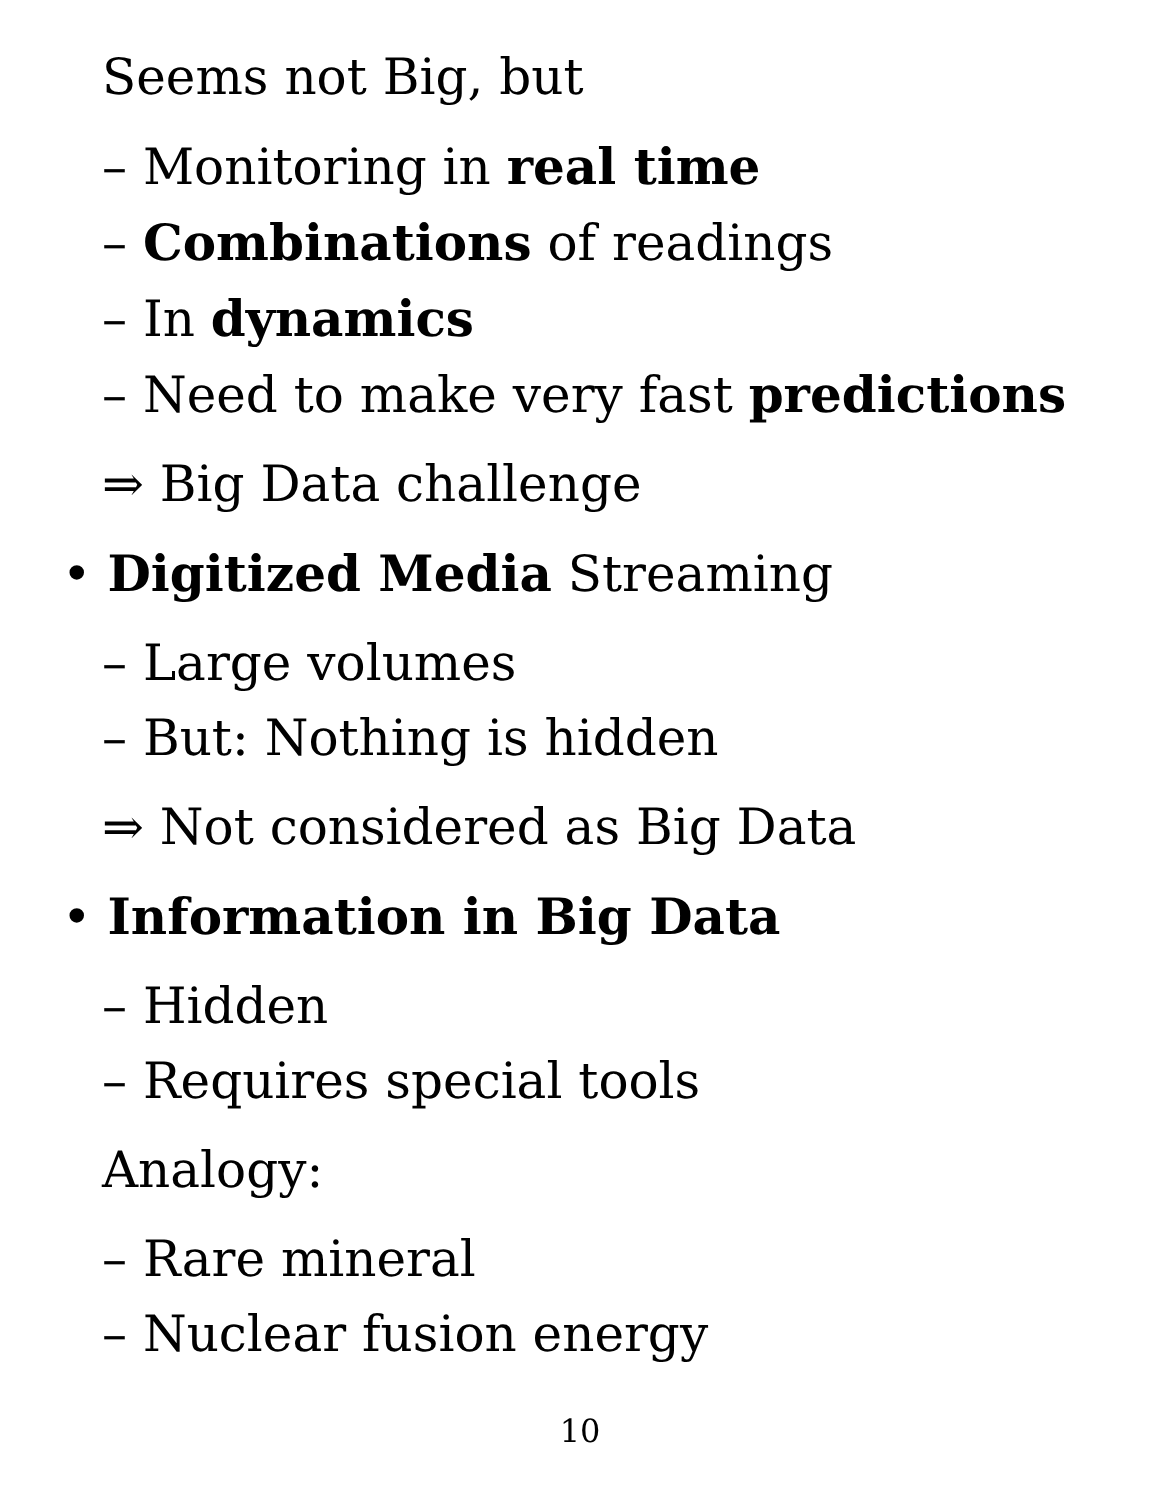Seems not Big, but
– Monitoring in real time
– Combinations of readings
– In dynamics
– Need to make very fast predictions
⇒ Big Data challenge
• Digitized Media Streaming
– Large volumes
– But: Nothing is hidden
⇒ Not considered as Big Data
• Information in Big Data
– Hidden
– Requires special tools
Analogy:
– Rare mineral
– Nuclear fusion energy
10